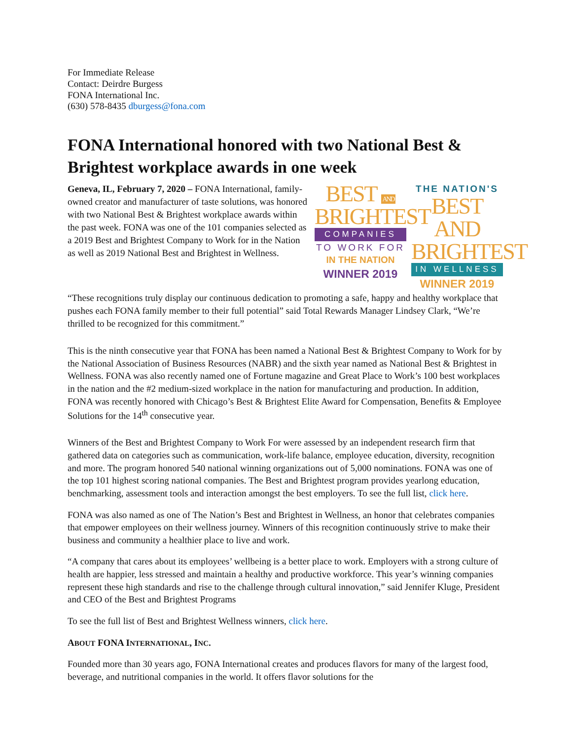For Immediate Release
Contact: Deirdre Burgess
FONA International Inc.
(630) 578-8435 dburgess@fona.com
FONA International honored with two National Best & Brightest workplace awards in one week
Geneva, IL, February 7, 2020 – FONA International, family-owned creator and manufacturer of taste solutions, was honored with two National Best & Brightest workplace awards within the past week. FONA was one of the 101 companies selected as a 2019 Best and Brightest Company to Work for in the Nation as well as 2019 National Best and Brightest in Wellness.
BEST AND BRIGHTEST
COMPANIES
TO WORK FOR
IN THE NATION
WINNER 2019
THE NATION'S
BEST AND BRIGHTEST
IN WELLNESS
WINNER 2019
“These recognitions truly display our continuous dedication to promoting a safe, happy and healthy workplace that pushes each FONA family member to their full potential” said Total Rewards Manager Lindsey Clark, “We’re thrilled to be recognized for this commitment.”
This is the ninth consecutive year that FONA has been named a National Best & Brightest Company to Work for by the National Association of Business Resources (NABR) and the sixth year named as National Best & Brightest in Wellness. FONA was also recently named one of Fortune magazine and Great Place to Work’s 100 best workplaces in the nation and the #2 medium-sized workplace in the nation for manufacturing and production. In addition, FONA was recently honored with Chicago’s Best & Brightest Elite Award for Compensation, Benefits & Employee Solutions for the 14<sup>th</sup> consecutive year.
Winners of the Best and Brightest Company to Work For were assessed by an independent research firm that gathered data on categories such as communication, work-life balance, employee education, diversity, recognition and more. The program honored 540 national winning organizations out of 5,000 nominations. FONA was one of the top 101 highest scoring national companies. The Best and Brightest program provides yearlong education, benchmarking, assessment tools and interaction amongst the best employers. To see the full list, click here.
FONA was also named as one of The Nation’s Best and Brightest in Wellness, an honor that celebrates companies that empower employees on their wellness journey. Winners of this recognition continuously strive to make their business and community a healthier place to live and work.
“A company that cares about its employees’ wellbeing is a better place to work. Employers with a strong culture of health are happier, less stressed and maintain a healthy and productive workforce. This year’s winning companies represent these high standards and rise to the challenge through cultural innovation,” said Jennifer Kluge, President and CEO of the Best and Brightest Programs
To see the full list of Best and Brightest Wellness winners, click here.
ABOUT FONA INTERNATIONAL, INC.
Founded more than 30 years ago, FONA International creates and produces flavors for many of the largest food, beverage, and nutritional companies in the world. It offers flavor solutions for the